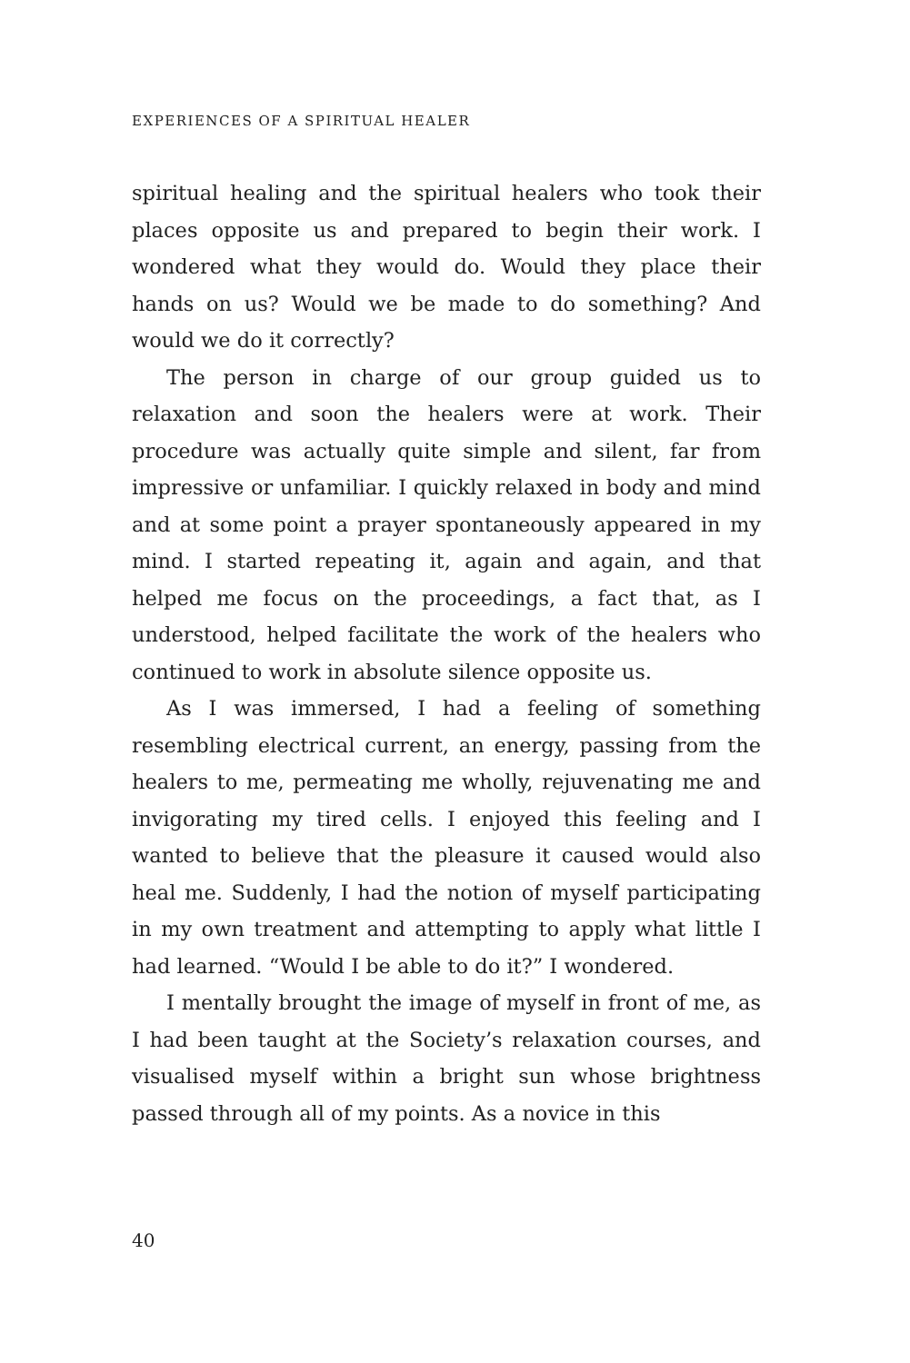EXPERIENCES OF A SPIRITUAL HEALER
spiritual healing and the spiritual healers who took their places opposite us and prepared to begin their work. I wondered what they would do. Would they place their hands on us? Would we be made to do something? And would we do it correctly?
The person in charge of our group guided us to relaxation and soon the healers were at work. Their procedure was actually quite simple and silent, far from impressive or unfamiliar. I quickly relaxed in body and mind and at some point a prayer spontaneously appeared in my mind. I started repeating it, again and again, and that helped me focus on the proceedings, a fact that, as I understood, helped facilitate the work of the healers who continued to work in absolute silence opposite us.
As I was immersed, I had a feeling of something resembling electrical current, an energy, passing from the healers to me, permeating me wholly, rejuvenating me and invigorating my tired cells. I enjoyed this feeling and I wanted to believe that the pleasure it caused would also heal me. Suddenly, I had the notion of myself participating in my own treatment and attempting to apply what little I had learned. “Would I be able to do it?” I wondered.
I mentally brought the image of myself in front of me, as I had been taught at the Society’s relaxation courses, and visualised myself within a bright sun whose brightness passed through all of my points. As a novice in this
40